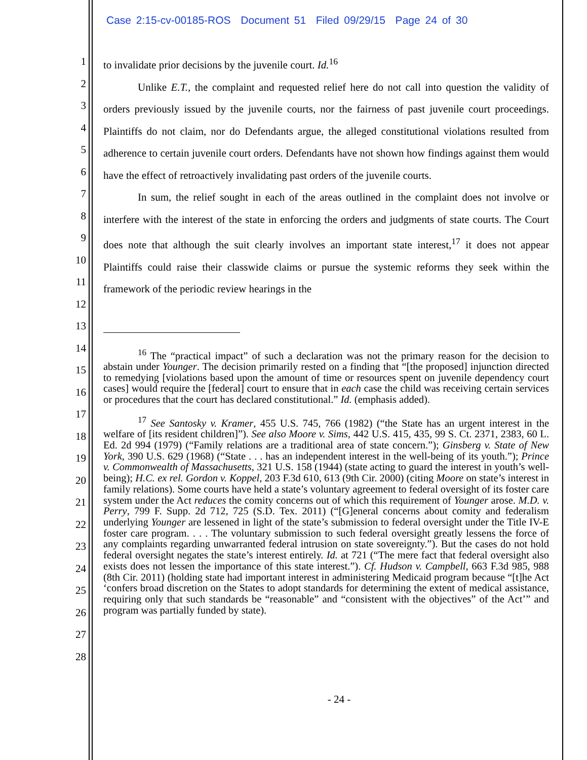Case 2:15-cv-00185-ROS Document 51 Filed 09/29/15 Page 24 of 30
1
2
3
4
5
6
7
8
9
10
11
12
13
14
15
16
17
18
19
20
21
22
23
24
25
26
27
28
to invalidate prior decisions by the juvenile court. Id.<sup>16</sup>
Unlike E.T., the complaint and requested relief here do not call into question the validity of orders previously issued by the juvenile courts, nor the fairness of past juvenile court proceedings. Plaintiffs do not claim, nor do Defendants argue, the alleged constitutional violations resulted from adherence to certain juvenile court orders. Defendants have not shown how findings against them would have the effect of retroactively invalidating past orders of the juvenile courts.
In sum, the relief sought in each of the areas outlined in the complaint does not involve or interfere with the interest of the state in enforcing the orders and judgments of state courts. The Court does note that although the suit clearly involves an important state interest,<sup>17</sup> it does not appear Plaintiffs could raise their classwide claims or pursue the systemic reforms they seek within the framework of the periodic review hearings in the
<sup>16</sup> The “practical impact” of such a declaration was not the primary reason for the decision to abstain under Younger. The decision primarily rested on a finding that “[the proposed] injunction directed to remedying [violations based upon the amount of time or resources spent on juvenile dependency court cases] would require the [federal] court to ensure that in each case the child was receiving certain services or procedures that the court has declared constitutional.” Id. (emphasis added).
<sup>17</sup> See Santosky v. Kramer, 455 U.S. 745, 766 (1982) (“the State has an urgent interest in the welfare of [its resident children]”). See also Moore v. Sims, 442 U.S. 415, 435, 99 S. Ct. 2371, 2383, 60 L. Ed. 2d 994 (1979) (“Family relations are a traditional area of state concern.”); Ginsberg v. State of New York, 390 U.S. 629 (1968) (“State . . . has an independent interest in the well-being of its youth.”); Prince v. Commonwealth of Massachusetts, 321 U.S. 158 (1944) (state acting to guard the interest in youth’s well-being); H.C. ex rel. Gordon v. Koppel, 203 F.3d 610, 613 (9th Cir. 2000) (citing Moore on state’s interest in family relations). Some courts have held a state’s voluntary agreement to federal oversight of its foster care system under the Act reduces the comity concerns out of which this requirement of Younger arose. M.D. v. Perry, 799 F. Supp. 2d 712, 725 (S.D. Tex. 2011) (“[G]eneral concerns about comity and federalism underlying Younger are lessened in light of the state’s submission to federal oversight under the Title IV-E foster care program. . . . The voluntary submission to such federal oversight greatly lessens the force of any complaints regarding unwarranted federal intrusion on state sovereignty.”). But the cases do not hold federal oversight negates the state’s interest entirely. Id. at 721 (“The mere fact that federal oversight also exists does not lessen the importance of this state interest.”). Cf. Hudson v. Campbell, 663 F.3d 985, 988 (8th Cir. 2011) (holding state had important interest in administering Medicaid program because “[t]he Act ‘confers broad discretion on the States to adopt standards for determining the extent of medical assistance, requiring only that such standards be “reasonable” and “consistent with the objectives” of the Act’” and program was partially funded by state).
- 24 -